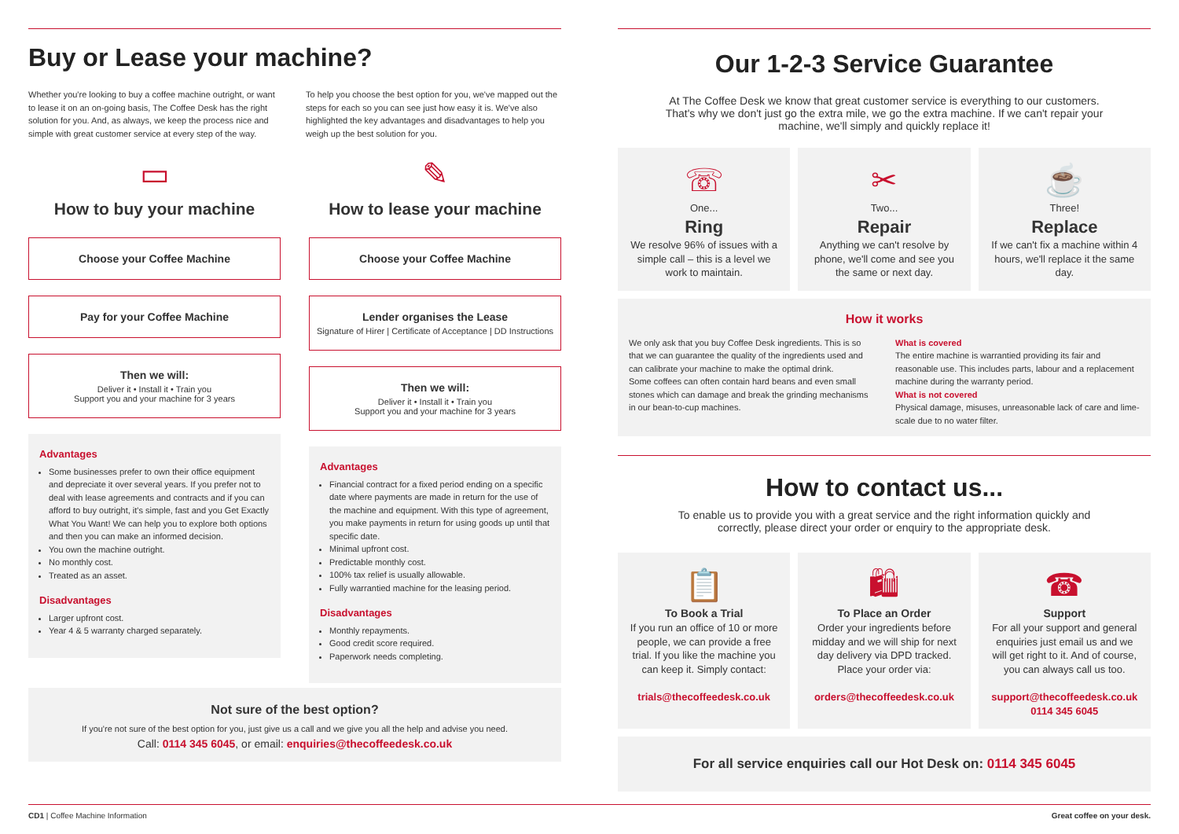Buy or Lease your machine?
Whether you're looking to buy a coffee machine outright, or want to lease it on an on-going basis, The Coffee Desk has the right solution for you. And, as always, we keep the process nice and simple with great customer service at every step of the way.
To help you choose the best option for you, we've mapped out the steps for each so you can see just how easy it is. We've also highlighted the key advantages and disadvantages to help you weigh up the best solution for you.
▭
How to buy your machine
Choose your Coffee Machine
Pay for your Coffee Machine
Then we will:
Deliver it • Install it • Train you
Support you and your machine for 3 years
Advantages
Some businesses prefer to own their office equipment and depreciate it over several years. If you prefer not to deal with lease agreements and contracts and if you can afford to buy outright, it's simple, fast and you Get Exactly What You Want! We can help you to explore both options and then you can make an informed decision.
You own the machine outright.
No monthly cost.
Treated as an asset.
Disadvantages
Larger upfront cost.
Year 4 & 5 warranty charged separately.
✎
How to lease your machine
Choose your Coffee Machine
Lender organises the Lease
Signature of Hirer | Certificate of Acceptance | DD Instructions
Then we will:
Deliver it • Install it • Train you
Support you and your machine for 3 years
Advantages
Financial contract for a fixed period ending on a specific date where payments are made in return for the use of the machine and equipment. With this type of agreement, you make payments in return for using goods up until that specific date.
Minimal upfront cost.
Predictable monthly cost.
100% tax relief is usually allowable.
Fully warrantied machine for the leasing period.
Disadvantages
Monthly repayments.
Good credit score required.
Paperwork needs completing.
Not sure of the best option?
If you're not sure of the best option for you, just give us a call and we give you all the help and advise you need.
Call: 0114 345 6045, or email: enquiries@thecoffeedesk.co.uk
Our 1-2-3 Service Guarantee
At The Coffee Desk we know that great customer service is everything to our customers. That's why we don't just go the extra mile, we go the extra machine. If we can't repair your machine, we'll simply and quickly replace it!
☏
One...
Ring
We resolve 96% of issues with a simple call – this is a level we work to maintain.
✂
Two...
Repair
Anything we can't resolve by phone, we'll come and see you the same or next day.
☕
Three!
Replace
If we can't fix a machine within 4 hours, we'll replace it the same day.
How it works
We only ask that you buy Coffee Desk ingredients. This is so that we can guarantee the quality of the ingredients used and can calibrate your machine to make the optimal drink.
Some coffees can often contain hard beans and even small stones which can damage and break the grinding mechanisms in our bean-to-cup machines.
What is covered
The entire machine is warrantied providing its fair and reasonable use. This includes parts, labour and a replacement machine during the warranty period.
What is not covered
Physical damage, misuses, unreasonable lack of care and lime-scale due to no water filter.
How to contact us...
To enable us to provide you with a great service and the right information quickly and correctly, please direct your order or enquiry to the appropriate desk.
📋
To Book a Trial
If you run an office of 10 or more people, we can provide a free trial. If you like the machine you can keep it. Simply contact:
trials@thecoffeedesk.co.uk
🛍
To Place an Order
Order your ingredients before midday and we will ship for next day delivery via DPD tracked. Place your order via:
orders@thecoffeedesk.co.uk
☎
Support
For all your support and general enquiries just email us and we will get right to it. And of course, you can always call us too.
support@thecoffeedesk.co.uk
0114 345 6045
For all service enquiries call our Hot Desk on: 0114 345 6045
CD1 | Coffee Machine Information Great coffee on your desk.